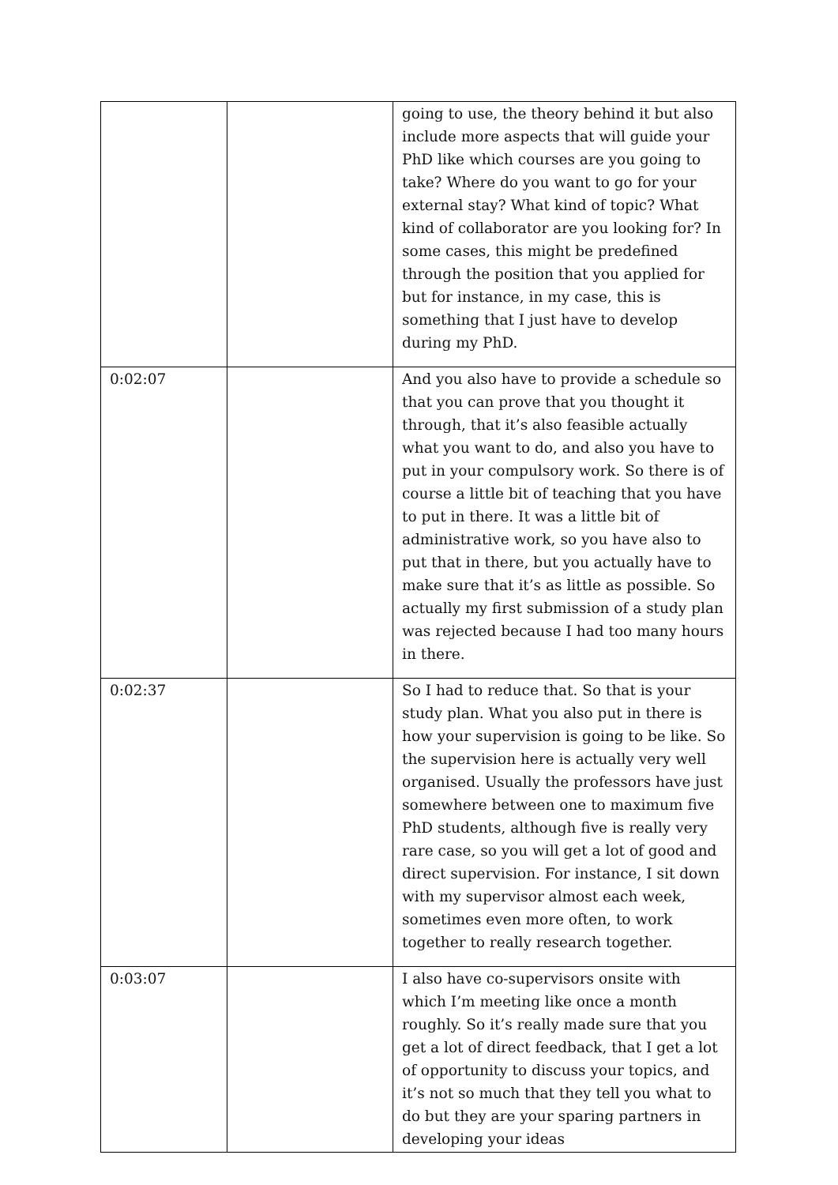| | | going to use, the theory behind it but also include more aspects that will guide your PhD like which courses are you going to take? Where do you want to go for your external stay? What kind of topic? What kind of collaborator are you looking for? In some cases, this might be predefined through the position that you applied for but for instance, in my case, this is something that I just have to develop during my PhD. |
| 0:02:07 | | And you also have to provide a schedule so that you can prove that you thought it through, that it’s also feasible actually what you want to do, and also you have to put in your compulsory work. So there is of course a little bit of teaching that you have to put in there. It was a little bit of administrative work, so you have also to put that in there, but you actually have to make sure that it’s as little as possible. So actually my first submission of a study plan was rejected because I had too many hours in there. |
| 0:02:37 | | So I had to reduce that. So that is your study plan. What you also put in there is how your supervision is going to be like. So the supervision here is actually very well organised. Usually the professors have just somewhere between one to maximum five PhD students, although five is really very rare case, so you will get a lot of good and direct supervision. For instance, I sit down with my supervisor almost each week, sometimes even more often, to work together to really research together. |
| 0:03:07 | | I also have co-supervisors onsite with which I’m meeting like once a month roughly. So it’s really made sure that you get a lot of direct feedback, that I get a lot of opportunity to discuss your topics, and it’s not so much that they tell you what to do but they are your sparing partners in developing your ideas |